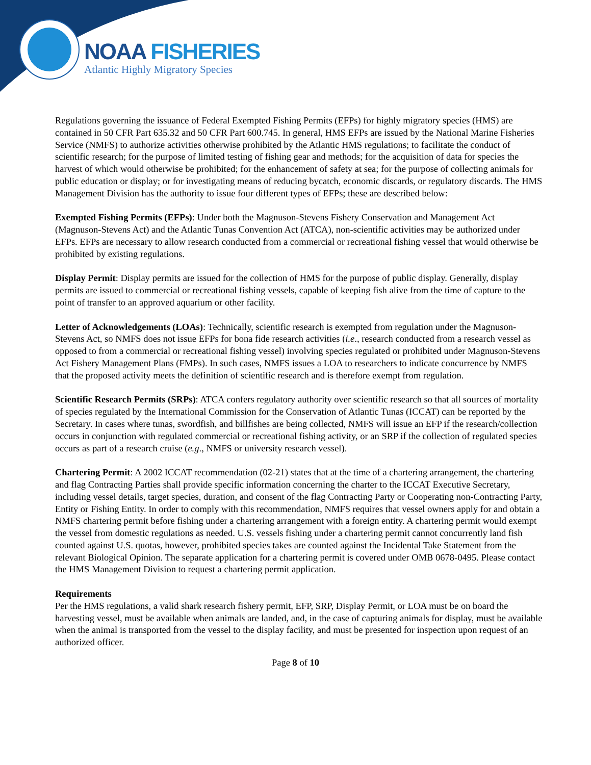NOAA FISHERIES
Atlantic Highly Migratory Species
Regulations governing the issuance of Federal Exempted Fishing Permits (EFPs) for highly migratory species (HMS) are contained in 50 CFR Part 635.32 and 50 CFR Part 600.745. In general, HMS EFPs are issued by the National Marine Fisheries Service (NMFS) to authorize activities otherwise prohibited by the Atlantic HMS regulations; to facilitate the conduct of scientific research; for the purpose of limited testing of fishing gear and methods; for the acquisition of data for species the harvest of which would otherwise be prohibited; for the enhancement of safety at sea; for the purpose of collecting animals for public education or display; or for investigating means of reducing bycatch, economic discards, or regulatory discards. The HMS Management Division has the authority to issue four different types of EFPs; these are described below:
Exempted Fishing Permits (EFPs): Under both the Magnuson-Stevens Fishery Conservation and Management Act (Magnuson-Stevens Act) and the Atlantic Tunas Convention Act (ATCA), non-scientific activities may be authorized under EFPs. EFPs are necessary to allow research conducted from a commercial or recreational fishing vessel that would otherwise be prohibited by existing regulations.
Display Permit: Display permits are issued for the collection of HMS for the purpose of public display. Generally, display permits are issued to commercial or recreational fishing vessels, capable of keeping fish alive from the time of capture to the point of transfer to an approved aquarium or other facility.
Letter of Acknowledgements (LOAs): Technically, scientific research is exempted from regulation under the Magnuson-Stevens Act, so NMFS does not issue EFPs for bona fide research activities (i.e., research conducted from a research vessel as opposed to from a commercial or recreational fishing vessel) involving species regulated or prohibited under Magnuson-Stevens Act Fishery Management Plans (FMPs). In such cases, NMFS issues a LOA to researchers to indicate concurrence by NMFS that the proposed activity meets the definition of scientific research and is therefore exempt from regulation.
Scientific Research Permits (SRPs): ATCA confers regulatory authority over scientific research so that all sources of mortality of species regulated by the International Commission for the Conservation of Atlantic Tunas (ICCAT) can be reported by the Secretary. In cases where tunas, swordfish, and billfishes are being collected, NMFS will issue an EFP if the research/collection occurs in conjunction with regulated commercial or recreational fishing activity, or an SRP if the collection of regulated species occurs as part of a research cruise (e.g., NMFS or university research vessel).
Chartering Permit: A 2002 ICCAT recommendation (02-21) states that at the time of a chartering arrangement, the chartering and flag Contracting Parties shall provide specific information concerning the charter to the ICCAT Executive Secretary, including vessel details, target species, duration, and consent of the flag Contracting Party or Cooperating non-Contracting Party, Entity or Fishing Entity. In order to comply with this recommendation, NMFS requires that vessel owners apply for and obtain a NMFS chartering permit before fishing under a chartering arrangement with a foreign entity. A chartering permit would exempt the vessel from domestic regulations as needed. U.S. vessels fishing under a chartering permit cannot concurrently land fish counted against U.S. quotas, however, prohibited species takes are counted against the Incidental Take Statement from the relevant Biological Opinion. The separate application for a chartering permit is covered under OMB 0678-0495. Please contact the HMS Management Division to request a chartering permit application.
Requirements
Per the HMS regulations, a valid shark research fishery permit, EFP, SRP, Display Permit, or LOA must be on board the harvesting vessel, must be available when animals are landed, and, in the case of capturing animals for display, must be available when the animal is transported from the vessel to the display facility, and must be presented for inspection upon request of an authorized officer.
Page 8 of 10